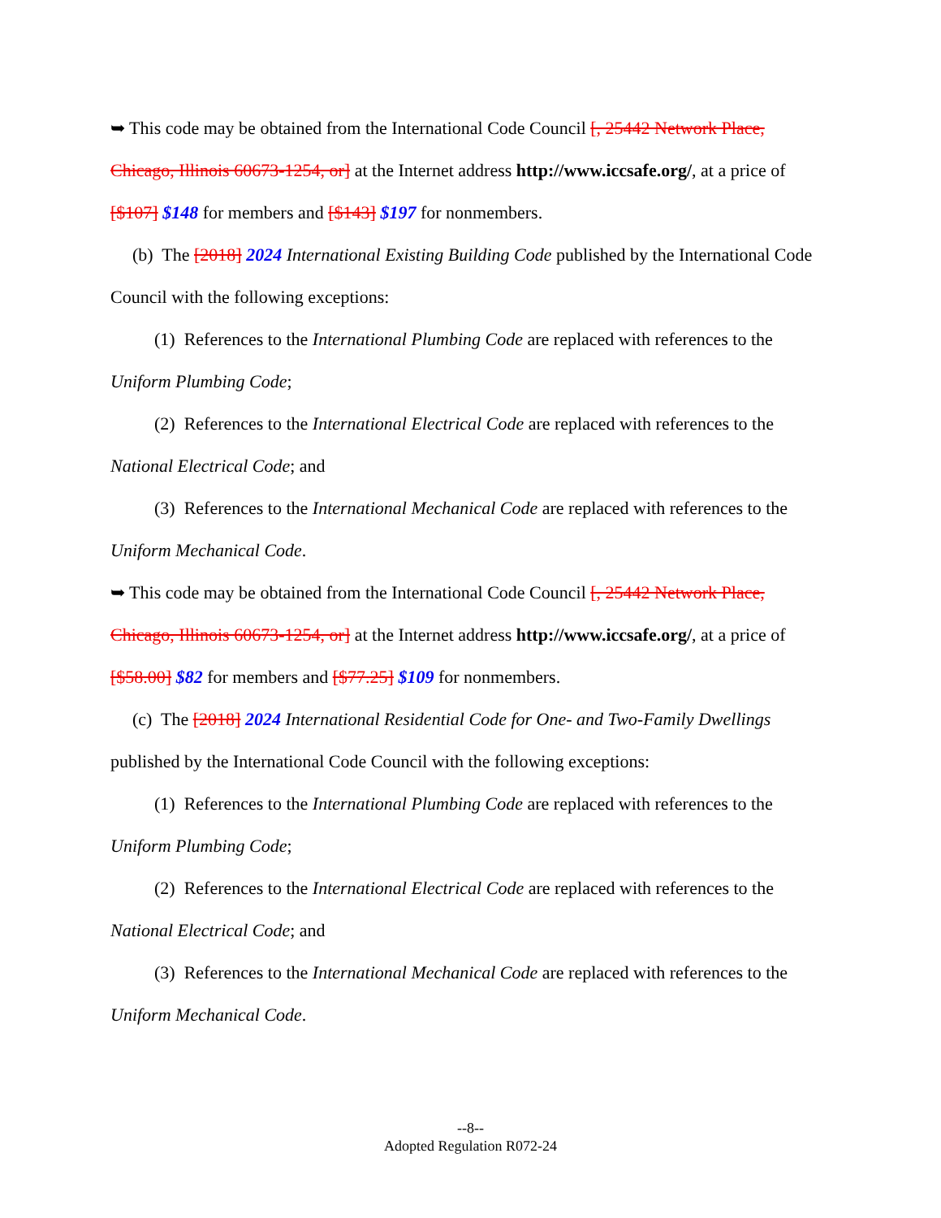➥ This code may be obtained from the International Code Council [, 25442 Network Place, Chicago, Illinois 60673-1254, or] at the Internet address http://www.iccsafe.org/, at a price of [$107] $148 for members and [$143] $197 for nonmembers.
(b) The [2018] 2024 International Existing Building Code published by the International Code Council with the following exceptions:
(1) References to the International Plumbing Code are replaced with references to the Uniform Plumbing Code;
(2) References to the International Electrical Code are replaced with references to the National Electrical Code; and
(3) References to the International Mechanical Code are replaced with references to the Uniform Mechanical Code.
➥ This code may be obtained from the International Code Council [, 25442 Network Place, Chicago, Illinois 60673-1254, or] at the Internet address http://www.iccsafe.org/, at a price of [$58.00] $82 for members and [$77.25] $109 for nonmembers.
(c) The [2018] 2024 International Residential Code for One- and Two-Family Dwellings published by the International Code Council with the following exceptions:
(1) References to the International Plumbing Code are replaced with references to the Uniform Plumbing Code;
(2) References to the International Electrical Code are replaced with references to the National Electrical Code; and
(3) References to the International Mechanical Code are replaced with references to the Uniform Mechanical Code.
--8--
Adopted Regulation R072-24